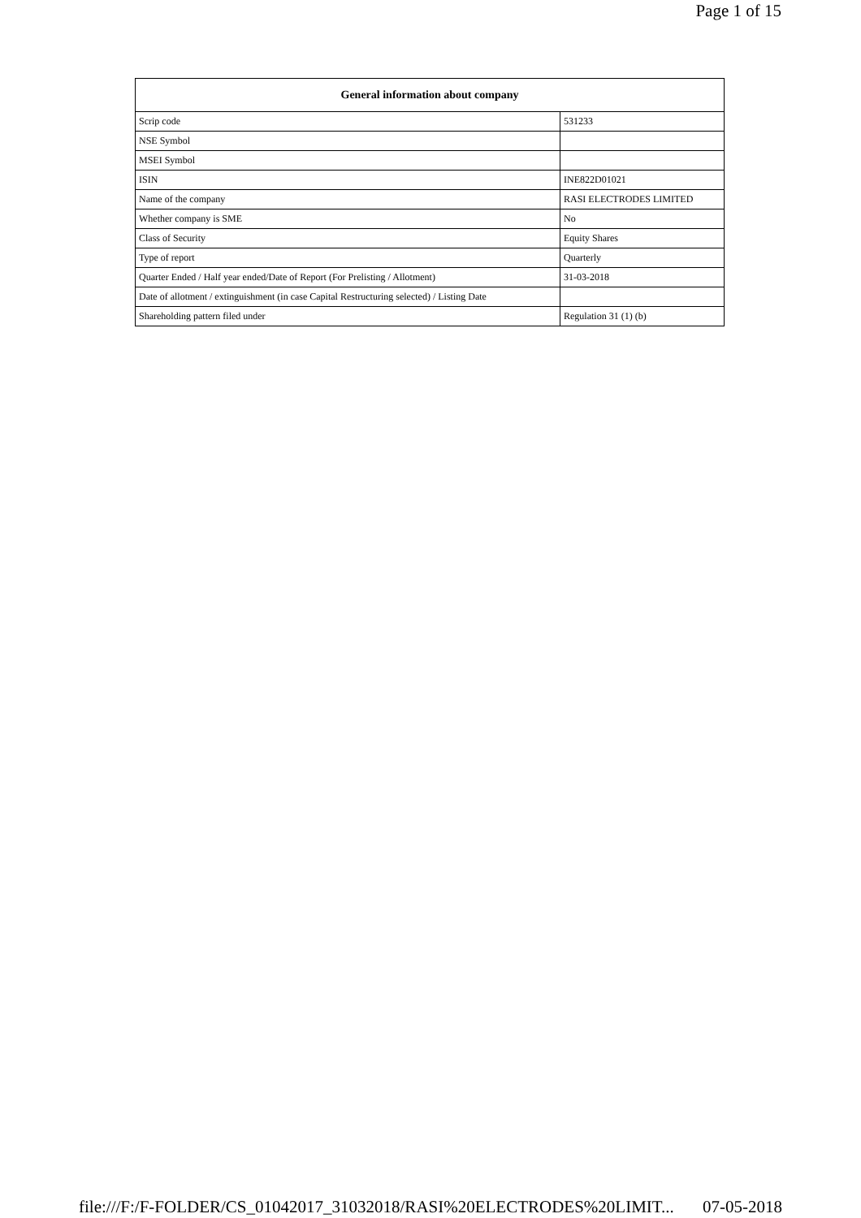Page 1 of 15
| General information about company | |
| --- | --- |
| Scrip code | 531233 |
| NSE Symbol | |
| MSEI Symbol | |
| ISIN | INE822D01021 |
| Name of the company | RASI ELECTRODES LIMITED |
| Whether company is SME | No |
| Class of Security | Equity Shares |
| Type of report | Quarterly |
| Quarter Ended / Half year ended/Date of Report (For Prelisting / Allotment) | 31-03-2018 |
| Date of allotment / extinguishment (in case Capital Restructuring selected) / Listing Date | |
| Shareholding pattern filed under | Regulation 31 (1) (b) |
file:///F:/F-FOLDER/CS_01042017_31032018/RASI%20ELECTRODES%20LIMIT... 07-05-2018